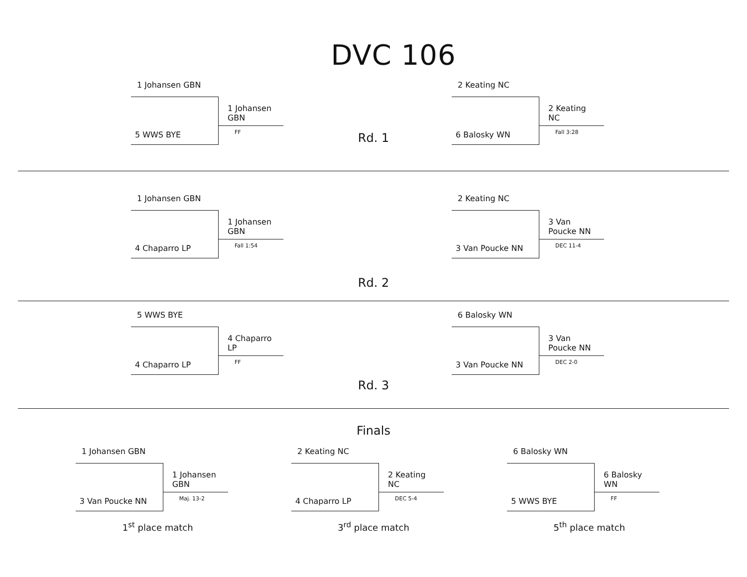DVC 106
1 Johansen GBN
5 WWS BYE
1 Johansen GBN
FF
Rd. 1
2 Keating NC
6 Balosky WN
2 Keating NC
Fall 3:28
1 Johansen GBN
4 Chaparro LP
1 Johansen GBN
Fall 1:54
Rd. 2
2 Keating NC
3 Van Poucke NN
3 Van Poucke NN
DEC 11-4
5 WWS BYE
4 Chaparro LP
4 Chaparro LP
FF
Rd. 3
6 Balosky WN
3 Van Poucke NN
3 Van Poucke NN
DEC 2-0
Finals
1 Johansen GBN
3 Van Poucke NN
1 Johansen GBN
Maj. 13-2
1<sup>st</sup> place match
2 Keating NC
4 Chaparro LP
2 Keating NC
DEC 5-4
3<sup>rd</sup> place match
6 Balosky WN
5 WWS BYE
6 Balosky WN
FF
5<sup>th</sup> place match